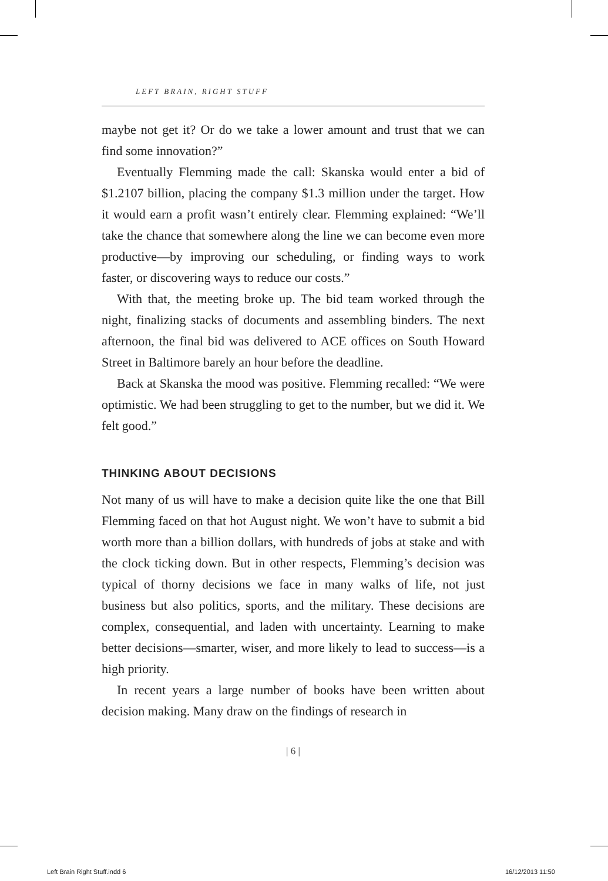LEFT BRAIN, RIGHT STUFF
maybe not get it? Or do we take a lower amount and trust that we can find some innovation?”
Eventually Flemming made the call: Skanska would enter a bid of $1.2107 billion, placing the company $1.3 million under the target. How it would earn a profit wasn’t entirely clear. Flemming explained: “We’ll take the chance that somewhere along the line we can become even more productive—by improving our scheduling, or finding ways to work faster, or discovering ways to reduce our costs.”
With that, the meeting broke up. The bid team worked through the night, finalizing stacks of documents and assembling binders. The next afternoon, the final bid was delivered to ACE offices on South Howard Street in Baltimore barely an hour before the deadline.
Back at Skanska the mood was positive. Flemming recalled: “We were optimistic. We had been struggling to get to the number, but we did it. We felt good.”
THINKING ABOUT DECISIONS
Not many of us will have to make a decision quite like the one that Bill Flemming faced on that hot August night. We won’t have to submit a bid worth more than a billion dollars, with hundreds of jobs at stake and with the clock ticking down. But in other respects, Flemming’s decision was typical of thorny decisions we face in many walks of life, not just business but also politics, sports, and the military. These decisions are complex, consequential, and laden with uncertainty. Learning to make better decisions—smarter, wiser, and more likely to lead to success—is a high priority.
In recent years a large number of books have been written about decision making. Many draw on the findings of research in
| 6 |
Left Brain Right Stuff.indd 6 16/12/2013 11:50